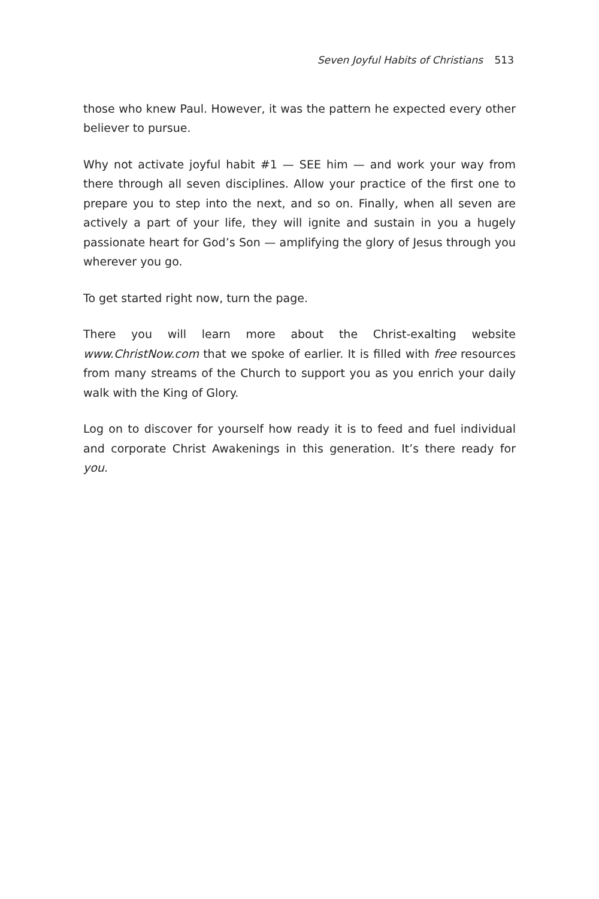Seven Joyful Habits of Christians 513
those who knew Paul. However, it was the pattern he expected every other believer to pursue.
Why not activate joyful habit #1 — SEE him — and work your way from there through all seven disciplines. Allow your practice of the first one to prepare you to step into the next, and so on. Finally, when all seven are actively a part of your life, they will ignite and sustain in you a hugely passionate heart for God’s Son — amplifying the glory of Jesus through you wherever you go.
To get started right now, turn the page.
There you will learn more about the Christ-exalting website www.ChristNow.com that we spoke of earlier. It is filled with free resources from many streams of the Church to support you as you enrich your daily walk with the King of Glory.
Log on to discover for yourself how ready it is to feed and fuel individual and corporate Christ Awakenings in this generation. It’s there ready for you.